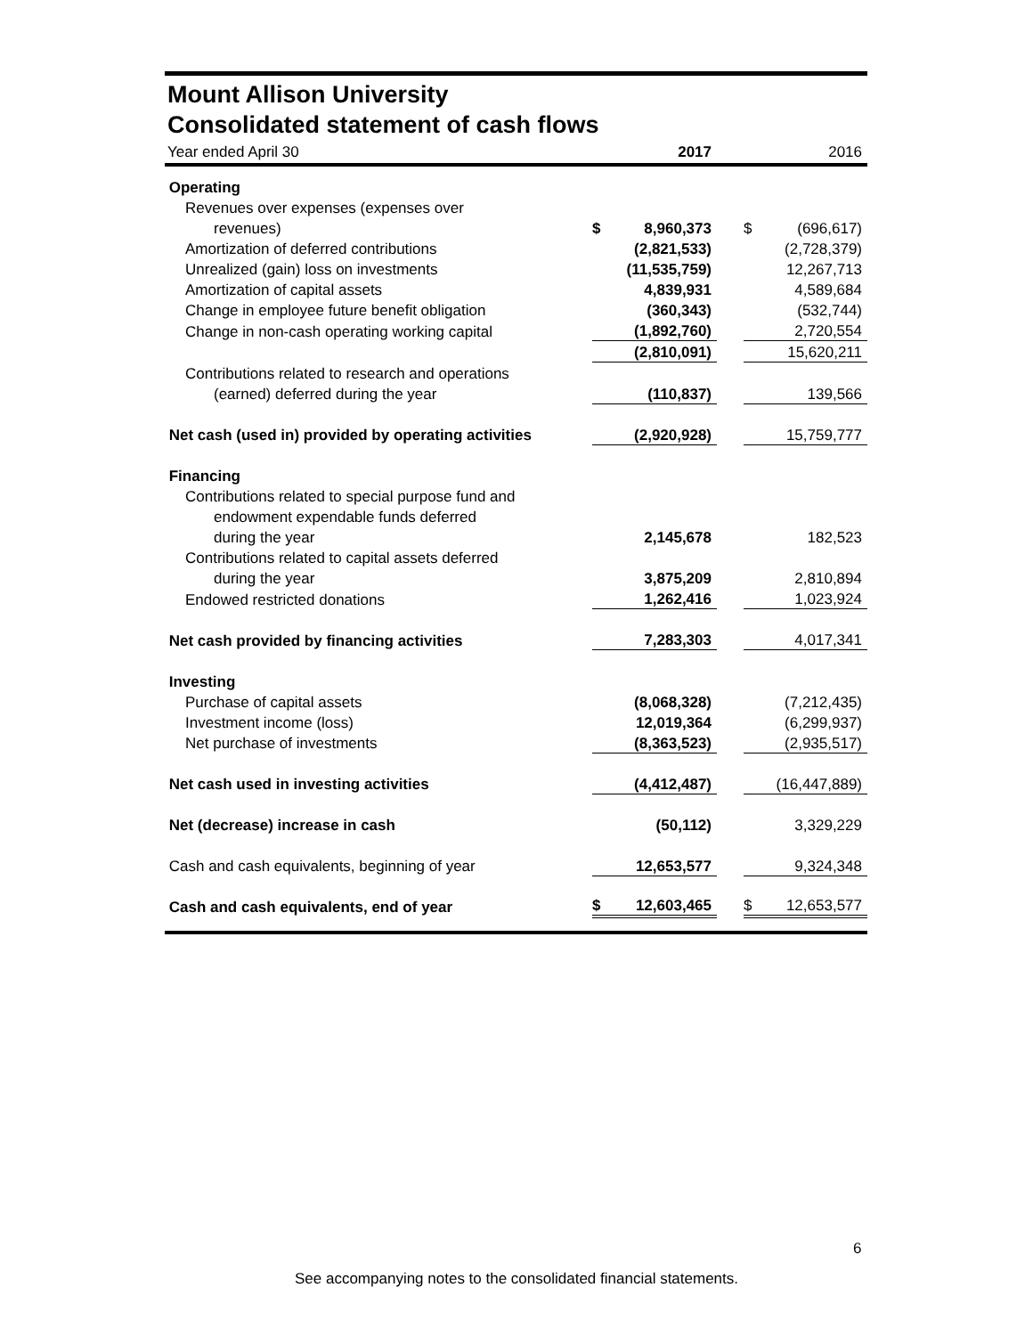Mount Allison University
Consolidated statement of cash flows
| Year ended April 30 | | 2017 | | | 2016 |
| Operating | | | | | |
| Revenues over expenses (expenses over | | | | | |
| revenues) | $ | 8,960,373 | | $ | (696,617) |
| Amortization of deferred contributions | | (2,821,533) | | | (2,728,379) |
| Unrealized (gain) loss on investments | | (11,535,759) | | | 12,267,713 |
| Amortization of capital assets | | 4,839,931 | | | 4,589,684 |
| Change in employee future benefit obligation | | (360,343) | | | (532,744) |
| Change in non-cash operating working capital | | (1,892,760) | | | 2,720,554 |
| | | (2,810,091) | | | 15,620,211 |
| Contributions related to research and operations | | | | | |
| (earned) deferred during the year | | (110,837) | | | 139,566 |
| Net cash (used in) provided by operating activities | | (2,920,928) | | | 15,759,777 |
| Financing | | | | | |
| Contributions related to special purpose fund and | | | | | |
| endowment expendable funds deferred | | | | | |
| during the year | | 2,145,678 | | | 182,523 |
| Contributions related to capital assets deferred | | | | | |
| during the year | | 3,875,209 | | | 2,810,894 |
| Endowed restricted donations | | 1,262,416 | | | 1,023,924 |
| Net cash provided by financing activities | | 7,283,303 | | | 4,017,341 |
| Investing | | | | | |
| Purchase of capital assets | | (8,068,328) | | | (7,212,435) |
| Investment income (loss) | | 12,019,364 | | | (6,299,937) |
| Net purchase of investments | | (8,363,523) | | | (2,935,517) |
| Net cash used in investing activities | | (4,412,487) | | | (16,447,889) |
| Net (decrease) increase in cash | | (50,112) | | | 3,329,229 |
| Cash and cash equivalents, beginning of year | | 12,653,577 | | | 9,324,348 |
| Cash and cash equivalents, end of year | $ | 12,603,465 | | $ | 12,653,577 |
6
See accompanying notes to the consolidated financial statements.